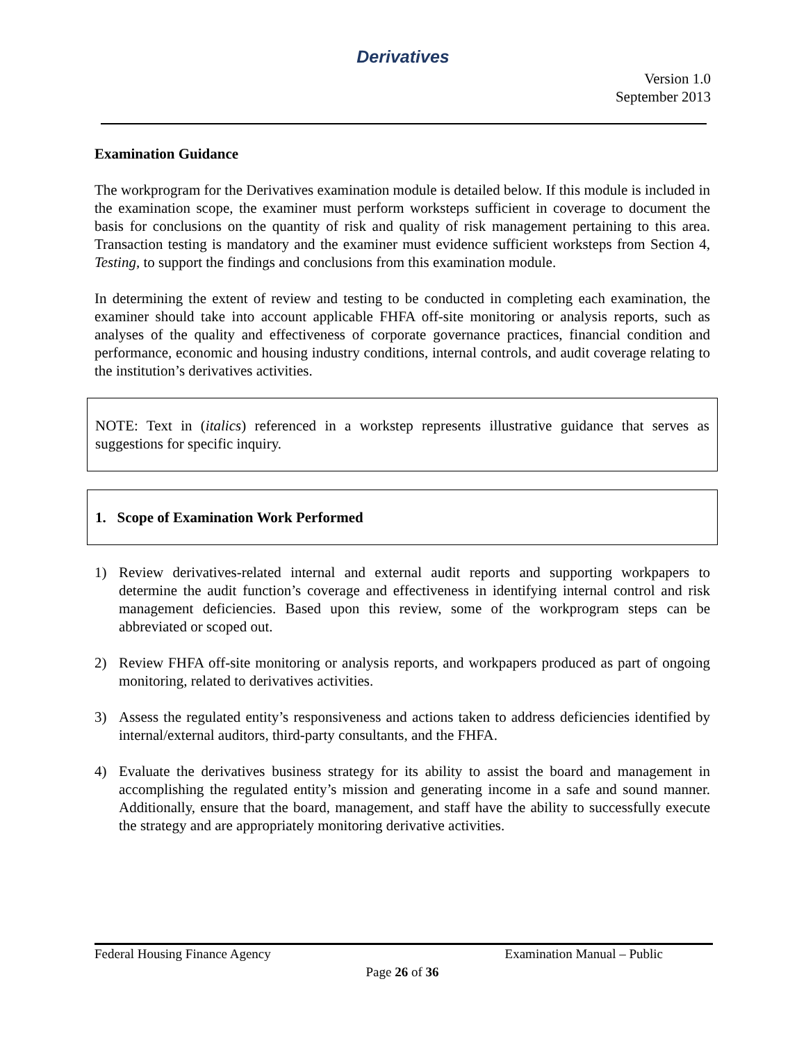Derivatives
Version 1.0
September 2013
Examination Guidance
The workprogram for the Derivatives examination module is detailed below. If this module is included in the examination scope, the examiner must perform worksteps sufficient in coverage to document the basis for conclusions on the quantity of risk and quality of risk management pertaining to this area. Transaction testing is mandatory and the examiner must evidence sufficient worksteps from Section 4, Testing, to support the findings and conclusions from this examination module.
In determining the extent of review and testing to be conducted in completing each examination, the examiner should take into account applicable FHFA off-site monitoring or analysis reports, such as analyses of the quality and effectiveness of corporate governance practices, financial condition and performance, economic and housing industry conditions, internal controls, and audit coverage relating to the institution’s derivatives activities.
NOTE: Text in (italics) referenced in a workstep represents illustrative guidance that serves as suggestions for specific inquiry.
1. Scope of Examination Work Performed
1) Review derivatives-related internal and external audit reports and supporting workpapers to determine the audit function’s coverage and effectiveness in identifying internal control and risk management deficiencies. Based upon this review, some of the workprogram steps can be abbreviated or scoped out.
2) Review FHFA off-site monitoring or analysis reports, and workpapers produced as part of ongoing monitoring, related to derivatives activities.
3) Assess the regulated entity’s responsiveness and actions taken to address deficiencies identified by internal/external auditors, third-party consultants, and the FHFA.
4) Evaluate the derivatives business strategy for its ability to assist the board and management in accomplishing the regulated entity’s mission and generating income in a safe and sound manner. Additionally, ensure that the board, management, and staff have the ability to successfully execute the strategy and are appropriately monitoring derivative activities.
Federal Housing Finance Agency Examination Manual – Public
Page 26 of 36